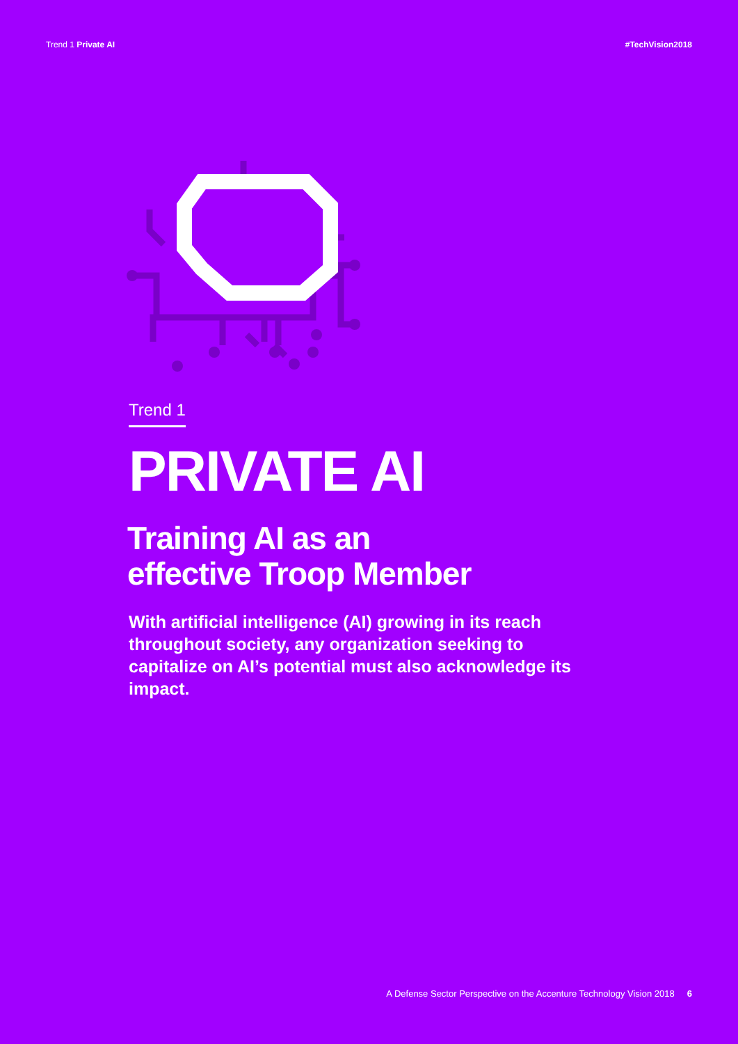Trend 1 Private AI #TechVision2018
Trend 1
PRIVATE AI
Training AI as an
effective Troop Member
With artificial intelligence (AI) growing in its reach throughout society, any organization seeking to capitalize on AI’s potential must also acknowledge its impact.
A Defense Sector Perspective on the Accenture Technology Vision 2018 6